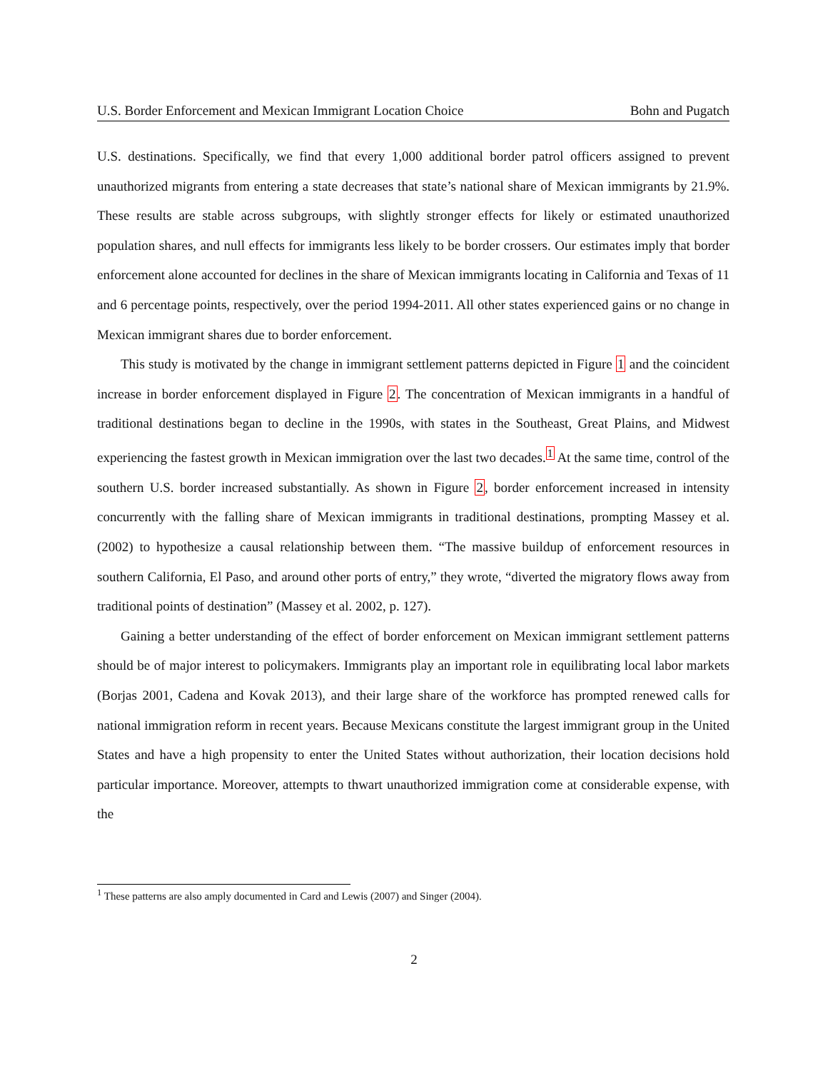U.S. Border Enforcement and Mexican Immigrant Location Choice Bohn and Pugatch
U.S. destinations. Specifically, we find that every 1,000 additional border patrol officers assigned to prevent unauthorized migrants from entering a state decreases that state’s national share of Mexican immigrants by 21.9%. These results are stable across subgroups, with slightly stronger effects for likely or estimated unauthorized population shares, and null effects for immigrants less likely to be border crossers. Our estimates imply that border enforcement alone accounted for declines in the share of Mexican immigrants locating in California and Texas of 11 and 6 percentage points, respectively, over the period 1994-2011. All other states experienced gains or no change in Mexican immigrant shares due to border enforcement.
This study is motivated by the change in immigrant settlement patterns depicted in Figure 1 and the coincident increase in border enforcement displayed in Figure 2. The concentration of Mexican immigrants in a handful of traditional destinations began to decline in the 1990s, with states in the Southeast, Great Plains, and Midwest experiencing the fastest growth in Mexican immigration over the last two decades.<sup>1</sup> At the same time, control of the southern U.S. border increased substantially. As shown in Figure 2, border enforcement increased in intensity concurrently with the falling share of Mexican immigrants in traditional destinations, prompting Massey et al. (2002) to hypothesize a causal relationship between them. “The massive buildup of enforcement resources in southern California, El Paso, and around other ports of entry,” they wrote, “diverted the migratory flows away from traditional points of destination” (Massey et al. 2002, p. 127).
Gaining a better understanding of the effect of border enforcement on Mexican immigrant settlement patterns should be of major interest to policymakers. Immigrants play an important role in equilibrating local labor markets (Borjas 2001, Cadena and Kovak 2013), and their large share of the workforce has prompted renewed calls for national immigration reform in recent years. Because Mexicans constitute the largest immigrant group in the United States and have a high propensity to enter the United States without authorization, their location decisions hold particular importance. Moreover, attempts to thwart unauthorized immigration come at considerable expense, with the
<sup>1</sup> These patterns are also amply documented in Card and Lewis (2007) and Singer (2004).
2